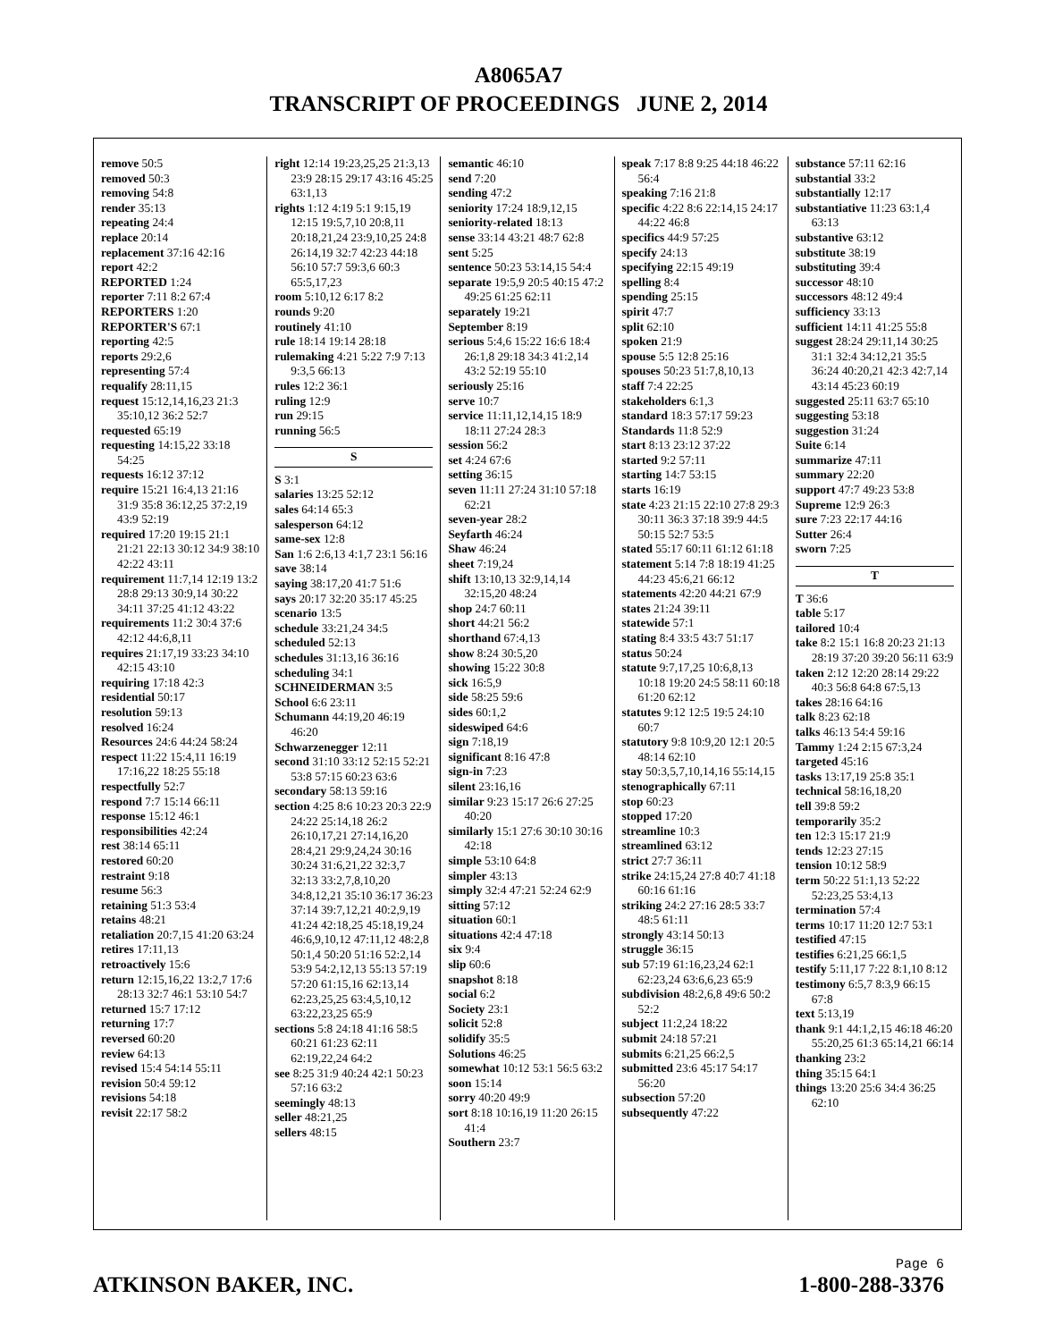A8065A7
TRANSCRIPT OF PROCEEDINGS JUNE 2, 2014
remove 50:5
removed 50:3
removing 54:8
render 35:13
repeating 24:4
replace 20:14
replacement 37:16 42:16
report 42:2
REPORTED 1:24
reporter 7:11 8:2 67:4
REPORTERS 1:20
REPORTER'S 67:1
reporting 42:5
reports 29:2,6
representing 57:4
requalify 28:11,15
request 15:12,14,16,23 21:3 35:10,12 36:2 52:7
requested 65:19
requesting 14:15,22 33:18 54:25
requests 16:12 37:12
require 15:21 16:4,13 21:16 31:9 35:8 36:12,25 37:2,19 43:9 52:19
required 17:20 19:15 21:1 21:21 22:13 30:12 34:9 38:10 42:22 43:11
requirement 11:7,14 12:19 13:2 28:8 29:13 30:9,14 30:22 34:11 37:25 41:12 43:22
requirements 11:2 30:4 37:6 42:12 44:6,8,11
requires 21:17,19 33:23 34:10 42:15 43:10
requiring 17:18 42:3
residential 50:17
resolution 59:13
resolved 16:24
Resources 24:6 44:24 58:24
respect 11:22 15:4,11 16:19 17:16,22 18:25 55:18
respectfully 52:7
respond 7:7 15:14 66:11
response 15:12 46:1
responsibilities 42:24
rest 38:14 65:11
restored 60:20
restraint 9:18
resume 56:3
retaining 51:3 53:4
retains 48:21
retaliation 20:7,15 41:20 63:24
retires 17:11,13
retroactively 15:6
return 12:15,16,22 13:2,7 17:6 28:13 32:7 46:1 53:10 54:7
returned 15:7 17:12
returning 17:7
reversed 60:20
review 64:13
revised 15:4 54:14 55:11
revision 50:4 59:12
revisions 54:18
revisit 22:17 58:2
right 12:14 19:23,25,25 21:3,13 23:9 28:15 29:17 43:16 45:25 63:1,13
rights 1:12 4:19 5:1 9:15,19 12:15 19:5,7,10 20:8,11 20:18,21,24 23:9,10,25 24:8 26:14,19 32:7 42:23 44:18 56:10 57:7 59:3,6 60:3 65:5,17,23
room 5:10,12 6:17 8:2
rounds 9:20
routinely 41:10
rule 18:14 19:14 28:18
rulemaking 4:21 5:22 7:9 7:13 9:3,5 66:13
rules 12:2 36:1
ruling 12:9
run 29:15
running 56:5
S
S 3:1
salaries 13:25 52:12
sales 64:14 65:3
salesperson 64:12
same-sex 12:8
San 1:6 2:6,13 4:1,7 23:1 56:16
save 38:14
saying 38:17,20 41:7 51:6
says 20:17 32:20 35:17 45:25
scenario 13:5
schedule 33:21,24 34:5
scheduled 52:13
schedules 31:13,16 36:16
scheduling 34:1
SCHNEIDERMAN 3:5
School 6:6 23:11
Schumann 44:19,20 46:19 46:20
Schwarzenegger 12:11
second 31:10 33:12 52:15 52:21 53:8 57:15 60:23 63:6
secondary 58:13 59:16
section 4:25 8:6 10:23 20:3 22:9 24:22 25:14,18 26:2 26:10,17,21 27:14,16,20 28:4,21 29:9,24,24 30:16 30:24 31:6,21,22 32:3,7 32:13 33:2,7,8,10,20 34:8,12,21 35:10 36:17 36:23 37:14 39:7,12,21 40:2,9,19 41:24 42:18,25 45:18,19,24 46:6,9,10,12 47:11,12 48:2,8 50:1,4 50:20 51:16 52:2,14 53:9 54:2,12,13 55:13 57:19 57:20 61:15,16 62:13,14 62:23,25,25 63:4,5,10,12 63:22,23,25 65:9
sections 5:8 24:18 41:16 58:5 60:21 61:23 62:11 62:19,22,24 64:2
see 8:25 31:9 40:24 42:1 50:23 57:16 63:2
seemingly 48:13
seller 48:21,25
sellers 48:15
semantic 46:10
send 7:20
sending 47:2
seniority 17:24 18:9,12,15
seniority-related 18:13
sense 33:14 43:21 48:7 62:8
sent 5:25
sentence 50:23 53:14,15 54:4
separate 19:5,9 20:5 40:15 47:2 49:25 61:25 62:11
separately 19:21
September 8:19
serious 5:4,6 15:22 16:6 18:4 26:1,8 29:18 34:3 41:2,14 43:2 52:19 55:10
seriously 25:16
serve 10:7
service 11:11,12,14,15 18:9 18:11 27:24 28:3
session 56:2
set 4:24 67:6
setting 36:15
seven 11:11 27:24 31:10 57:18 62:21
seven-year 28:2
Seyfarth 46:24
Shaw 46:24
sheet 7:19,24
shift 13:10,13 32:9,14,14 32:15,20 48:24
shop 24:7 60:11
short 44:21 56:2
shorthand 67:4,13
show 8:24 30:5,20
showing 15:22 30:8
sick 16:5,9
side 58:25 59:6
sides 60:1,2
sideswiped 64:6
sign 7:18,19
significant 8:16 47:8
sign-in 7:23
silent 23:16,16
similar 9:23 15:17 26:6 27:25 40:20
similarly 15:1 27:6 30:10 30:16 42:18
simple 53:10 64:8
simpler 43:13
simply 32:4 47:21 52:24 62:9
sitting 57:12
situation 60:1
situations 42:4 47:18
six 9:4
slip 60:6
snapshot 8:18
social 6:2
Society 23:1
solicit 52:8
solidify 35:5
Solutions 46:25
somewhat 10:12 53:1 56:5 63:2
soon 15:14
sorry 40:20 49:9
sort 8:18 10:16,19 11:20 26:15 41:4
Southern 23:7
speak 7:17 8:8 9:25 44:18 46:22 56:4
speaking 7:16 21:8
specific 4:22 8:6 22:14,15 24:17 44:22 46:8
specifics 44:9 57:25
specify 24:13
specifying 22:15 49:19
spelling 8:4
spending 25:15
spirit 47:7
split 62:10
spoken 21:9
spouse 5:5 12:8 25:16
spouses 50:23 51:7,8,10,13
staff 7:4 22:25
stakeholders 6:1,3
standard 18:3 57:17 59:23
Standards 11:8 52:9
start 8:13 23:12 37:22
started 9:2 57:11
starting 14:7 53:15
starts 16:19
state 4:23 21:15 22:10 27:8 29:3 30:11 36:3 37:18 39:9 44:5 50:15 52:7 53:5
stated 55:17 60:11 61:12 61:18
statement 5:14 7:8 18:19 41:25 44:23 45:6,21 66:12
statements 42:20 44:21 67:9
states 21:24 39:11
statewide 57:1
stating 8:4 33:5 43:7 51:17
status 50:24
statute 9:7,17,25 10:6,8,13 10:18 19:20 24:5 58:11 60:18 61:20 62:12
statutes 9:12 12:5 19:5 24:10 60:7
statutory 9:8 10:9,20 12:1 20:5 48:14 62:10
stay 50:3,5,7,10,14,16 55:14,15
stenographically 67:11
stop 60:23
stopped 17:20
streamline 10:3
streamlined 63:12
strict 27:7 36:11
strike 24:15,24 27:8 40:7 41:18 60:16 61:16
striking 24:2 27:16 28:5 33:7 48:5 61:11
strongly 43:14 50:13
struggle 36:15
sub 57:19 61:16,23,24 62:1 62:23,24 63:6,6,23 65:9
subdivision 48:2,6,8 49:6 50:2 52:2
subject 11:2,24 18:22
submit 24:18 57:21
submits 6:21,25 66:2,5
submitted 23:6 45:17 54:17 56:20
subsection 57:20
subsequently 47:22
substance 57:11 62:16
substantial 33:2
substantially 12:17
substantiative 11:23 63:1,4 63:13
substantive 63:12
substitute 38:19
substituting 39:4
successor 48:10
successors 48:12 49:4
sufficiency 33:13
sufficient 14:11 41:25 55:8
suggest 28:24 29:11,14 30:25 31:1 32:4 34:12,21 35:5 36:24 40:20,21 42:3 42:7,14 43:14 45:23 60:19
suggested 25:11 63:7 65:10
suggesting 53:18
suggestion 31:24
Suite 6:14
summarize 47:11
summary 22:20
support 47:7 49:23 53:8
Supreme 12:9 26:3
sure 7:23 22:17 44:16
Sutter 26:4
sworn 7:25
T
T 36:6
table 5:17
tailored 10:4
take 8:2 15:1 16:8 20:23 21:13 28:19 37:20 39:20 56:11 63:9
taken 2:12 12:20 28:14 29:22 40:3 56:8 64:8 67:5,13
takes 28:16 64:16
talk 8:23 62:18
talks 46:13 54:4 59:16
Tammy 1:24 2:15 67:3,24
targeted 45:16
tasks 13:17,19 25:8 35:1
technical 58:16,18,20
tell 39:8 59:2
temporarily 35:2
ten 12:3 15:17 21:9
tends 12:23 27:15
tension 10:12 58:9
term 50:22 51:1,13 52:22 52:23,25 53:4,13
termination 57:4
terms 10:17 11:20 12:7 53:1
testified 47:15
testifies 6:21,25 66:1,5
testify 5:11,17 7:22 8:1,10 8:12
testimony 6:5,7 8:3,9 66:15 67:8
text 5:13,19
thank 9:1 44:1,2,15 46:18 46:20 55:20,25 61:3 65:14,21 66:14
thanking 23:2
thing 35:15 64:1
things 13:20 25:6 34:4 36:25 62:10
Page 6
ATKINSON BAKER, INC. 1-800-288-3376